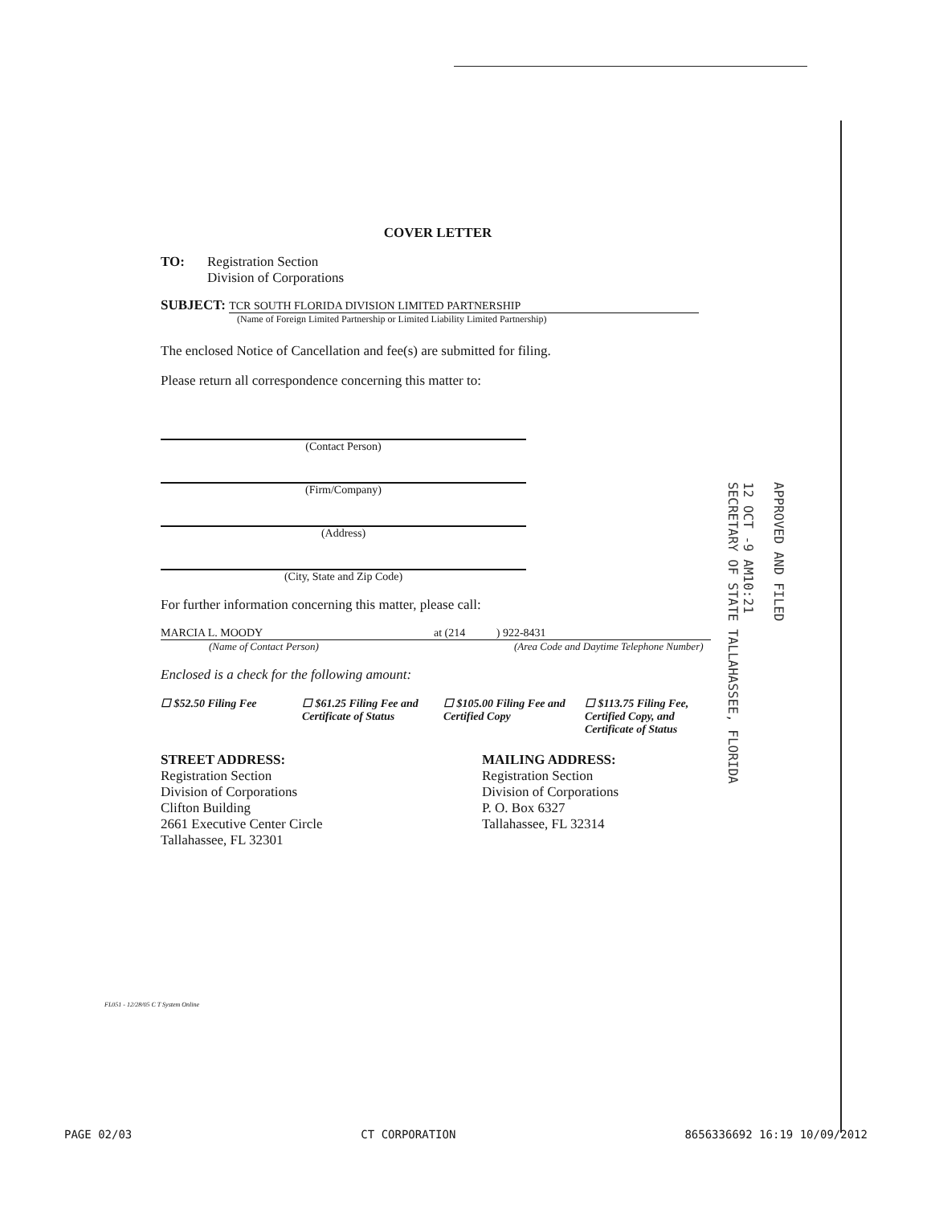COVER LETTER
TO: Registration Section
Division of Corporations
SUBJECT: TCR SOUTH FLORIDA DIVISION LIMITED PARTNERSHIP
(Name of Foreign Limited Partnership or Limited Liability Limited Partnership)
The enclosed Notice of Cancellation and fee(s) are submitted for filing.
Please return all correspondence concerning this matter to:
(Contact Person)
(Firm/Company)
(Address)
(City, State and Zip Code)
For further information concerning this matter, please call:
MARCIA L. MOODY at (214 ) 922-8431
(Name of Contact Person) (Area Code and Daytime Telephone Number)
Enclosed is a check for the following amount:
☐ $52.50 Filing Fee ☐ $61.25 Filing Fee and Certificate of Status ☐ $105.00 Filing Fee and Certified Copy ☐ $113.75 Filing Fee, Certified Copy, and Certificate of Status
STREET ADDRESS:
Registration Section
Division of Corporations
Clifton Building
2661 Executive Center Circle
Tallahassee, FL 32301
MAILING ADDRESS:
Registration Section
Division of Corporations
P. O. Box 6327
Tallahassee, FL 32314
FL051 - 12/28/05 C T System Online
APPROVED AND FILED
12 OCT -9 AM10:21
SECRETARY OF STATE TALLAHASSEE, FLORIDA
PAGE 02/03 CT CORPORATION 8656336692 16:19 10/09/2012